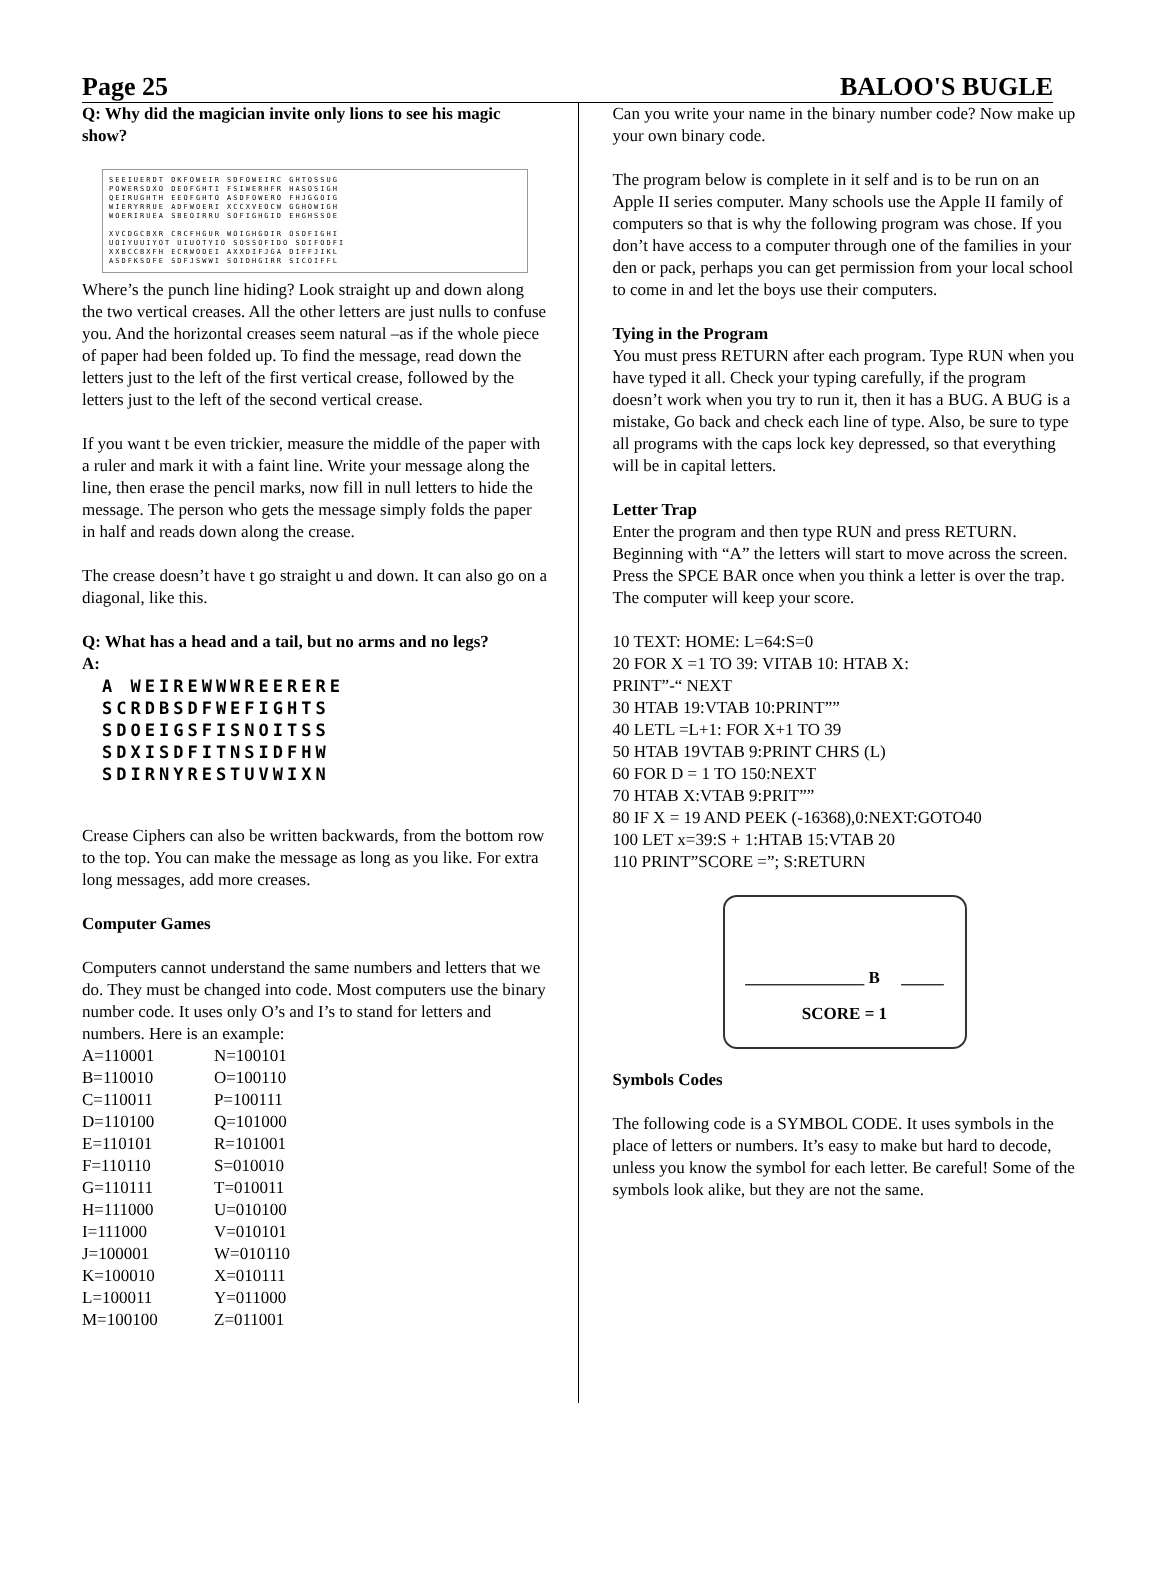Page 25 BALOO'S BUGLE
Q: Why did the magician invite only lions to see his magic show?
SEEIUERDT DKFOWEIR SDFOWEIRC GHTOSSUG
POWERSDXO DEOFGHTI FSIWERHFR HASOSIGH
QEIRUGHTH EEOFGHTO ASDFOWERO FHJGGOIG
WIERYRRUE ADFWOERI XCCXVEOCW GGHOWIGH
WOERIRUEA SBEOIRRU SOFIGHGID EHGHSSOE
XVCDGCBXR CRCFHGUR WOIGHGDIR OSDFIGHI
UOIYUUIYOT UIUOTYIO SOSSOFIDO SDIFODFI
XXBCCBXFH ECRWODEI AXXDIFJGA DIFFJIKL
ASDFKSDFE SDFJSWWI SOIDHGIRR SICOIFFL
Where’s the punch line hiding? Look straight up and down along the two vertical creases. All the other letters are just nulls to confuse you. And the horizontal creases seem natural –as if the whole piece of paper had been folded up. To find the message, read down the letters just to the left of the first vertical crease, followed by the letters just to the left of the second vertical crease.
If you want t be even trickier, measure the middle of the paper with a ruler and mark it with a faint line. Write your message along the line, then erase the pencil marks, now fill in null letters to hide the message. The person who gets the message simply folds the paper in half and reads down along the crease.
The crease doesn’t have t go straight u and down. It can also go on a diagonal, like this.
Q: What has a head and a tail, but no arms and no legs?
A:
A WEIREWWWREERERE
SCRDBSDFWEFIGHTS
SDOEIGSFISNOITSS
SDXISDFITNSIDFHW
SDIRNYRESTUVWIXN
Crease Ciphers can also be written backwards, from the bottom row to the top. You can make the message as long as you like. For extra long messages, add more creases.
Computer Games
Computers cannot understand the same numbers and letters that we do. They must be changed into code. Most computers use the binary number code. It uses only O’s and I’s to stand for letters and numbers. Here is an example:
| A=110001 | N=100101 |
| B=110010 | O=100110 |
| C=110011 | P=100111 |
| D=110100 | Q=101000 |
| E=110101 | R=101001 |
| F=110110 | S=010010 |
| G=110111 | T=010011 |
| H=111000 | U=010100 |
| I=111000 | V=010101 |
| J=100001 | W=010110 |
| K=100010 | X=010111 |
| L=100011 | Y=011000 |
| M=100100 | Z=011001 |
Can you write your name in the binary number code? Now make up your own binary code.
The program below is complete in it self and is to be run on an Apple II series computer. Many schools use the Apple II family of computers so that is why the following program was chose. If you don’t have access to a computer through one of the families in your den or pack, perhaps you can get permission from your local school to come in and let the boys use their computers.
Tying in the Program
You must press RETURN after each program. Type RUN when you have typed it all. Check your typing carefully, if the program doesn’t work when you try to run it, then it has a BUG. A BUG is a mistake, Go back and check each line of type. Also, be sure to type all programs with the caps lock key depressed, so that everything will be in capital letters.
Letter Trap
Enter the program and then type RUN and press RETURN. Beginning with “A” the letters will start to move across the screen. Press the SPCE BAR once when you think a letter is over the trap. The computer will keep your score.
10 TEXT: HOME: L=64:S=0
20 FOR X =1 TO 39: VITAB 10: HTAB X:
PRINT”-“ NEXT
30 HTAB 19:VTAB 10:PRINT””
40 LETL =L+1: FOR X+1 TO 39
50 HTAB 19VTAB 9:PRINT CHRS (L)
60 FOR D = 1 TO 150:NEXT
70 HTAB X:VTAB 9:PRIT””
80 IF X = 19 AND PEEK (-16368),0:NEXT:GOTO40
100 LET x=39:S + 1:HTAB 15:VTAB 20
110 PRINT”SCORE =”; S:RETURN
______________ B _____
SCORE = 1
Symbols Codes
The following code is a SYMBOL CODE. It uses symbols in the place of letters or numbers. It’s easy to make but hard to decode, unless you know the symbol for each letter. Be careful! Some of the symbols look alike, but they are not the same.